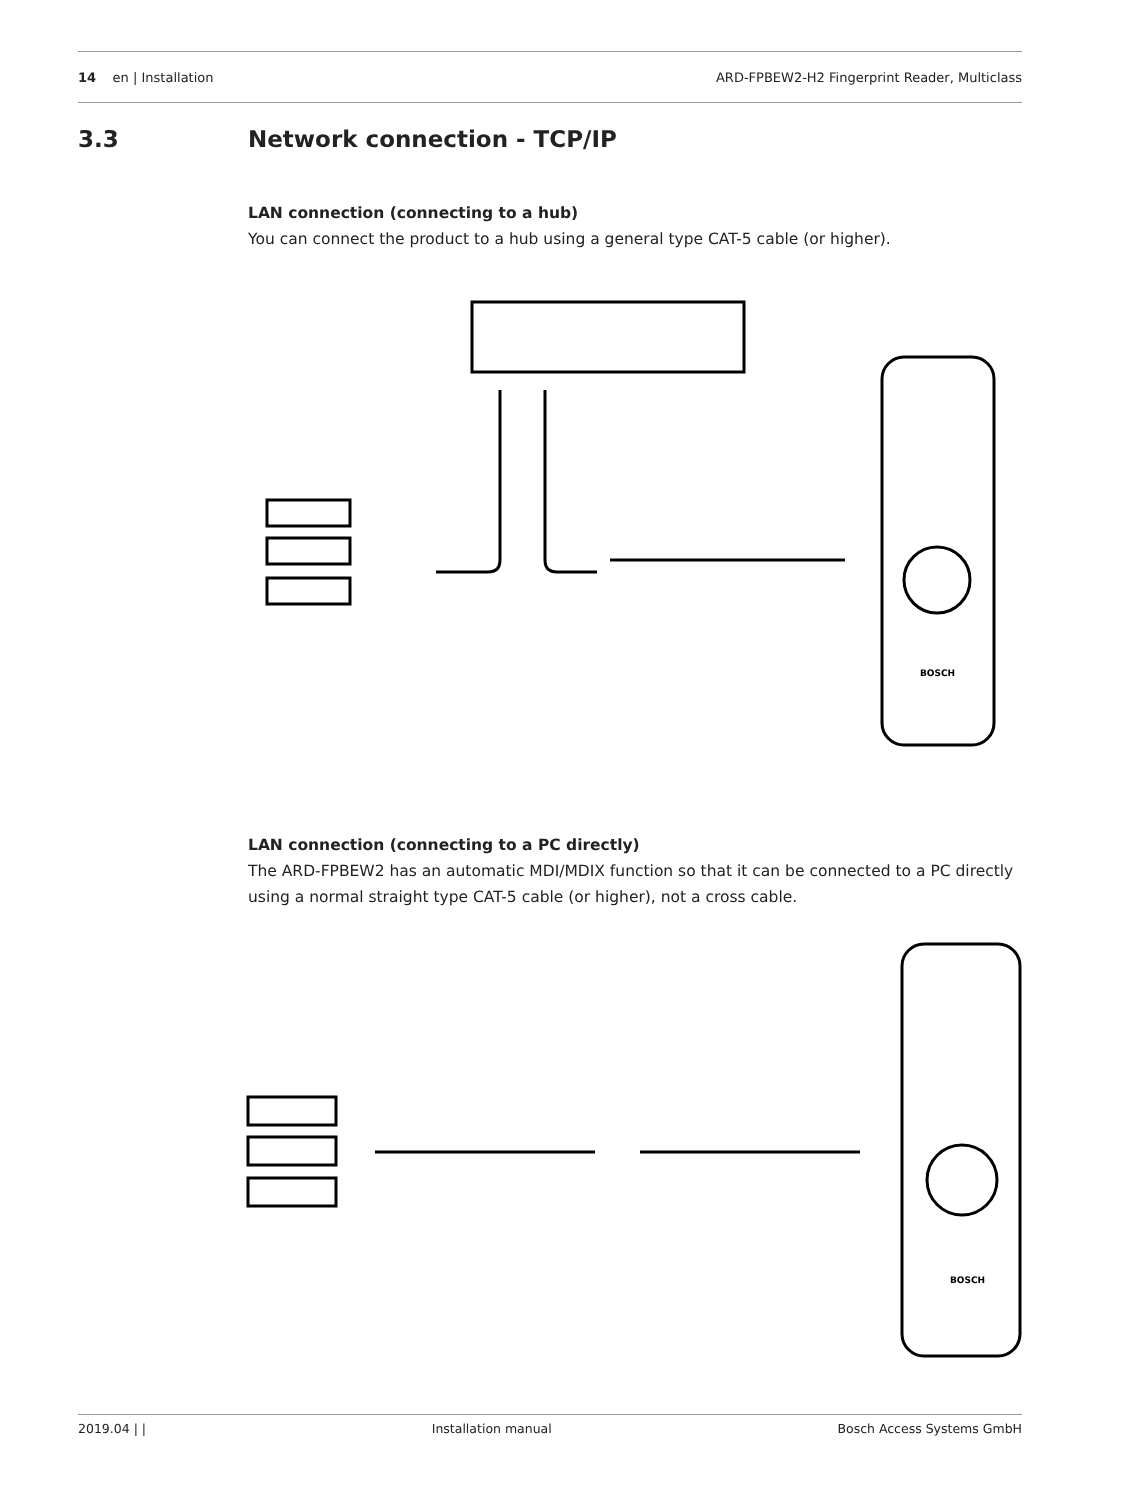14 en | Installation
ARD-FPBEW2-H2 Fingerprint Reader, Multiclass
3.3 Network connection - TCP/IP
LAN connection (connecting to a hub)
You can connect the product to a hub using a general type CAT-5 cable (or higher).
BOSCH
LAN connection (connecting to a PC directly)
The ARD-FPBEW2 has an automatic MDI/MDIX function so that it can be connected to a PC directly using a normal straight type CAT-5 cable (or higher), not a cross cable.
BOSCH
2019.04 | | Installation manual Bosch Access Systems GmbH